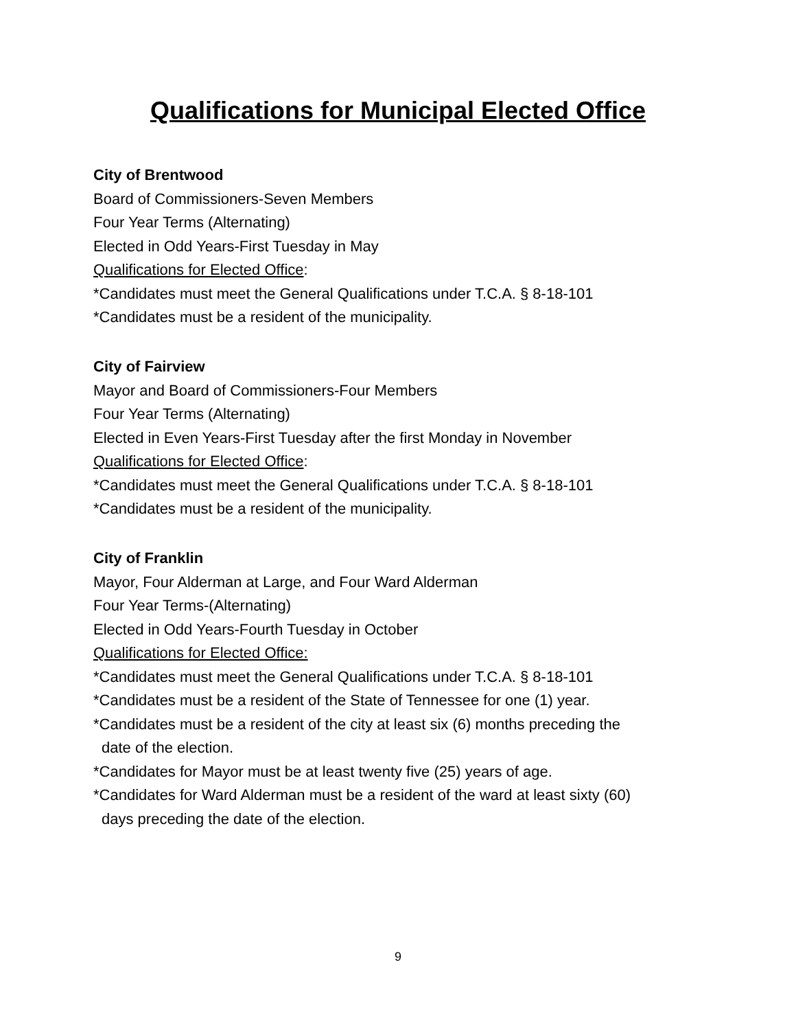Qualifications for Municipal Elected Office
City of Brentwood
Board of Commissioners-Seven Members
Four Year Terms (Alternating)
Elected in Odd Years-First Tuesday in May
Qualifications for Elected Office:
*Candidates must meet the General Qualifications under T.C.A. § 8-18-101
*Candidates must be a resident of the municipality.
City of Fairview
Mayor and Board of Commissioners-Four Members
Four Year Terms (Alternating)
Elected in Even Years-First Tuesday after the first Monday in November
Qualifications for Elected Office:
*Candidates must meet the General Qualifications under T.C.A. § 8-18-101
*Candidates must be a resident of the municipality.
City of Franklin
Mayor, Four Alderman at Large, and Four Ward Alderman
Four Year Terms-(Alternating)
Elected in Odd Years-Fourth Tuesday in October
Qualifications for Elected Office:
*Candidates must meet the General Qualifications under T.C.A. § 8-18-101
*Candidates must be a resident of the State of Tennessee for one (1) year.
*Candidates must be a resident of the city at least six (6) months preceding the
date of the election.
*Candidates for Mayor must be at least twenty five (25) years of age.
*Candidates for Ward Alderman must be a resident of the ward at least sixty (60)
days preceding the date of the election.
9